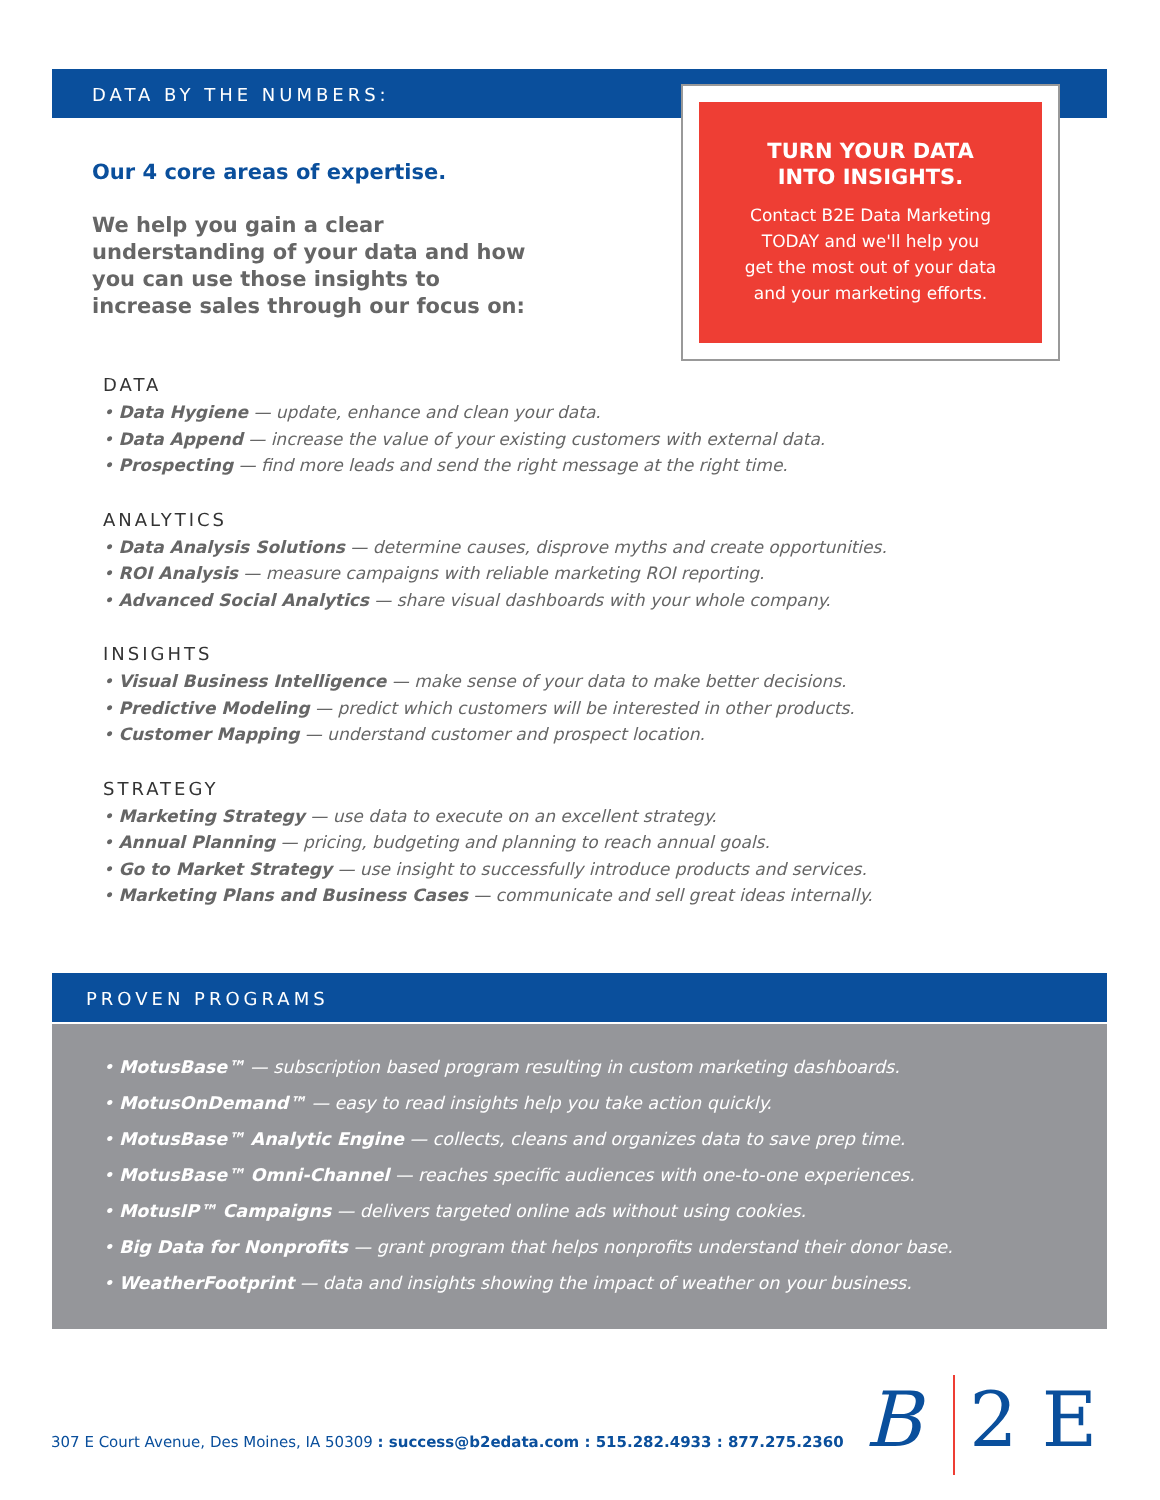DATA BY THE NUMBERS:
Our 4 core areas of expertise.
We help you gain a clear understanding of your data and how you can use those insights to increase sales through our focus on:
TURN YOUR DATA
INTO INSIGHTS.
Contact B2E Data Marketing
TODAY and we'll help you
get the most out of your data
and your marketing efforts.
DATA
• Data Hygiene — update, enhance and clean your data.
• Data Append — increase the value of your existing customers with external data.
• Prospecting — find more leads and send the right message at the right time.
ANALYTICS
• Data Analysis Solutions — determine causes, disprove myths and create opportunities.
• ROI Analysis — measure campaigns with reliable marketing ROI reporting.
• Advanced Social Analytics — share visual dashboards with your whole company.
INSIGHTS
• Visual Business Intelligence — make sense of your data to make better decisions.
• Predictive Modeling — predict which customers will be interested in other products.
• Customer Mapping — understand customer and prospect location.
STRATEGY
• Marketing Strategy — use data to execute on an excellent strategy.
• Annual Planning — pricing, budgeting and planning to reach annual goals.
• Go to Market Strategy — use insight to successfully introduce products and services.
• Marketing Plans and Business Cases — communicate and sell great ideas internally.
PROVEN PROGRAMS
• MotusBase™ — subscription based program resulting in custom marketing dashboards.
• MotusOnDemand™ — easy to read insights help you take action quickly.
• MotusBase™ Analytic Engine — collects, cleans and organizes data to save prep time.
• MotusBase™ Omni-Channel — reaches specific audiences with one-to-one experiences.
• MotusIP™ Campaigns — delivers targeted online ads without using cookies.
• Big Data for Nonprofits — grant program that helps nonprofits understand their donor base.
• WeatherFootprint — data and insights showing the impact of weather on your business.
307 E Court Avenue, Des Moines, IA 50309 : success@b2edata.com : 515.282.4933 : 877.275.2360
B 2 E